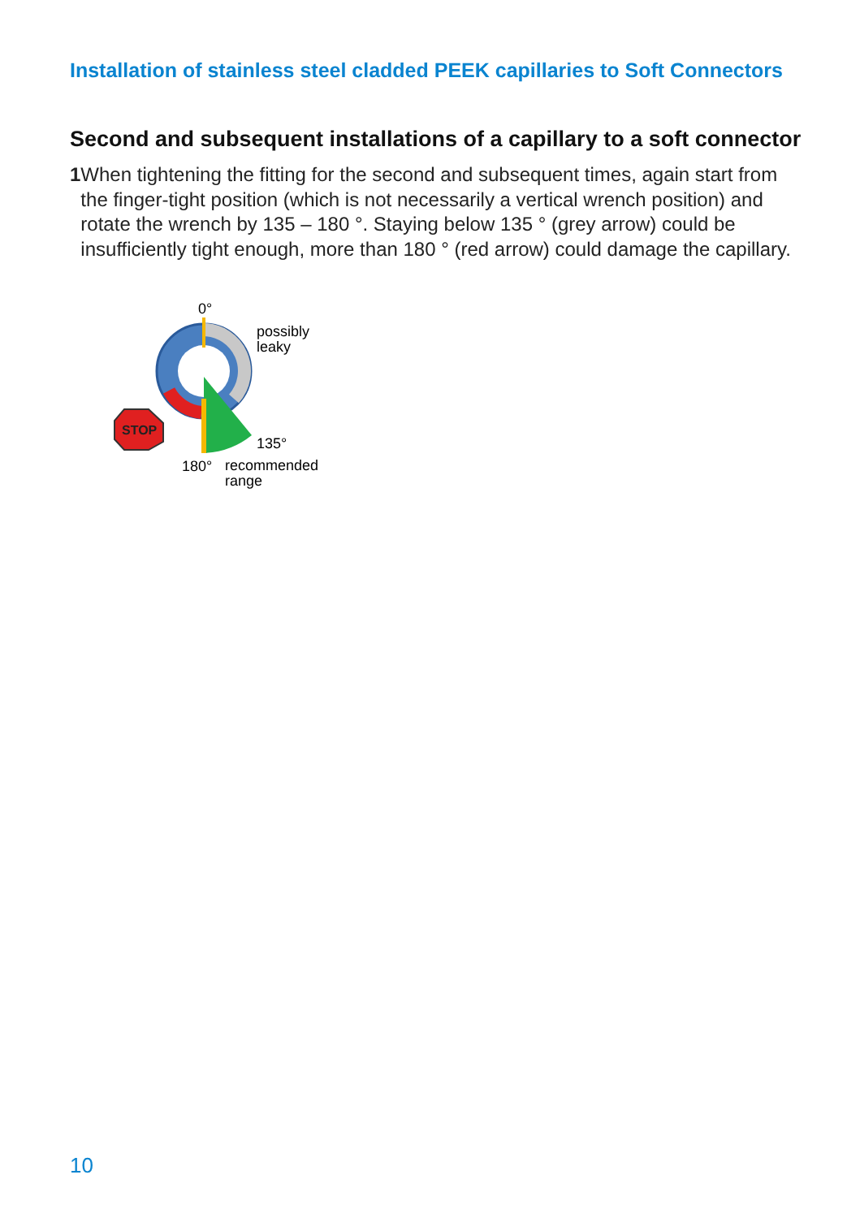Installation of stainless steel cladded PEEK capillaries to Soft Connectors
Second and subsequent installations of a capillary to a soft connector
1 When tightening the fitting for the second and subsequent times, again start from the finger-tight position (which is not necessarily a vertical wrench position) and rotate the wrench by 135 – 180 °. Staying below 135 ° (grey arrow) could be insufficiently tight enough, more than 180 ° (red arrow) could damage the capillary.
STOP
0°
possibly
leaky
135°
180°
recommended
range
10